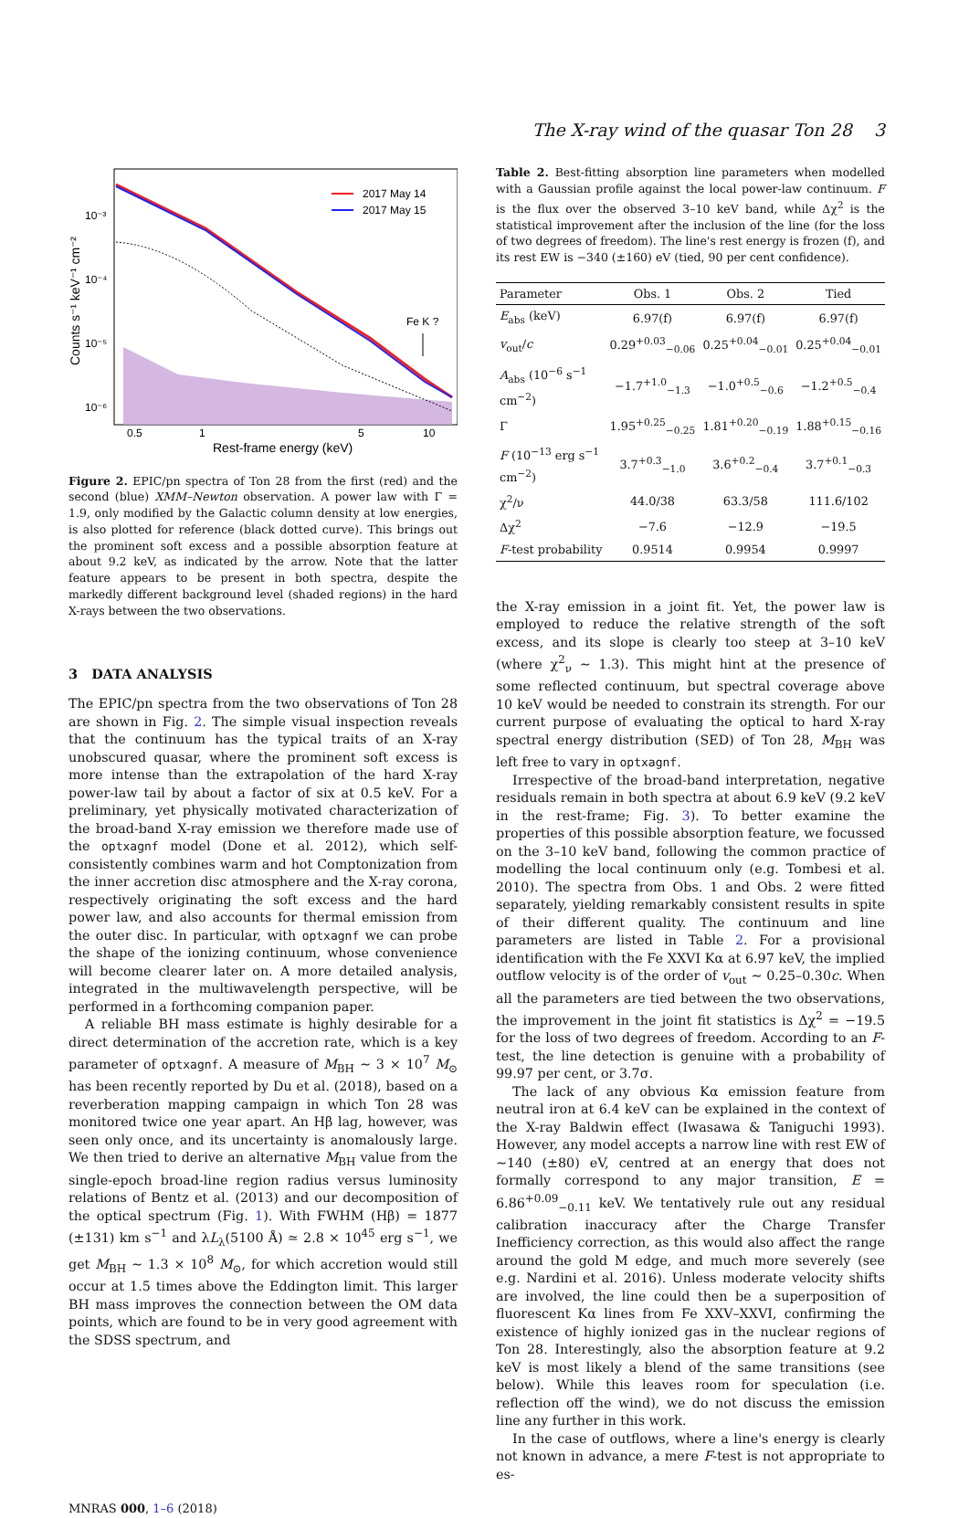The X-ray wind of the quasar Ton 28 3
2017 May 14
2017 May 15
Fe K ?
10⁻³
10⁻⁴
10⁻⁵
10⁻⁶
0.5
1
5
10
Rest-frame energy (keV)
Counts s⁻¹ keV⁻¹ cm⁻²
Figure 2. EPIC/pn spectra of Ton 28 from the first (red) and the second (blue) XMM–Newton observation. A power law with Γ = 1.9, only modified by the Galactic column density at low energies, is also plotted for reference (black dotted curve). This brings out the prominent soft excess and a possible absorption feature at about 9.2 keV, as indicated by the arrow. Note that the latter feature appears to be present in both spectra, despite the markedly different background level (shaded regions) in the hard X-rays between the two observations.
3 DATA ANALYSIS
The EPIC/pn spectra from the two observations of Ton 28 are shown in Fig. 2. The simple visual inspection reveals that the continuum has the typical traits of an X-ray unobscured quasar, where the prominent soft excess is more intense than the extrapolation of the hard X-ray power-law tail by about a factor of six at 0.5 keV. For a preliminary, yet physically motivated characterization of the broad-band X-ray emission we therefore made use of the optxagnf model (Done et al. 2012), which self-consistently combines warm and hot Comptonization from the inner accretion disc atmosphere and the X-ray corona, respectively originating the soft excess and the hard power law, and also accounts for thermal emission from the outer disc. In particular, with optxagnf we can probe the shape of the ionizing continuum, whose convenience will become clearer later on. A more detailed analysis, integrated in the multiwavelength perspective, will be performed in a forthcoming companion paper.
A reliable BH mass estimate is highly desirable for a direct determination of the accretion rate, which is a key parameter of optxagnf. A measure of M<sub>BH</sub> ∼ 3 × 10<sup>7</sup> M<sub>⊙</sub> has been recently reported by Du et al. (2018), based on a reverberation mapping campaign in which Ton 28 was monitored twice one year apart. An Hβ lag, however, was seen only once, and its uncertainty is anomalously large. We then tried to derive an alternative M<sub>BH</sub> value from the single-epoch broad-line region radius versus luminosity relations of Bentz et al. (2013) and our decomposition of the optical spectrum (Fig. 1). With FWHM (Hβ) = 1877 (±131) km s<sup>−1</sup> and λL<sub>λ</sub>(5100 Å) ≃ 2.8 × 10<sup>45</sup> erg s<sup>−1</sup>, we get M<sub>BH</sub> ∼ 1.3 × 10<sup>8</sup> M<sub>⊙</sub>, for which accretion would still occur at 1.5 times above the Eddington limit. This larger BH mass improves the connection between the OM data points, which are found to be in very good agreement with the SDSS spectrum, and
Table 2. Best-fitting absorption line parameters when modelled with a Gaussian profile against the local power-law continuum. F is the flux over the observed 3–10 keV band, while Δχ<sup>2</sup> is the statistical improvement after the inclusion of the line (for the loss of two degrees of freedom). The line's rest energy is frozen (f), and its rest EW is −340 (±160) eV (tied, 90 per cent confidence).
| Parameter | Obs. 1 | Obs. 2 | Tied |
| --- | --- | --- | --- |
| E<sub>abs</sub> (keV) | 6.97(f) | 6.97(f) | 6.97(f) |
| v<sub>out</sub>/ c | 0.29<sup>+0.03</sup><sub>−0.06</sub> | 0.25<sup>+0.04</sup><sub>−0.01</sub> | 0.25<sup>+0.04</sup><sub>−0.01</sub> |
| A<sub>abs</sub> (10<sup>−6</sup> s<sup>−1</sup> cm<sup>−2</sup>) | −1.7<sup>+1.0</sup><sub>−1.3</sub> | −1.0<sup>+0.5</sup><sub>−0.6</sub> | −1.2<sup>+0.5</sup><sub>−0.4</sub> |
| Γ | 1.95<sup>+0.25</sup><sub>−0.25</sub> | 1.81<sup>+0.20</sup><sub>−0.19</sub> | 1.88<sup>+0.15</sup><sub>−0.16</sub> |
| F (10<sup>−13</sup> erg s<sup>−1</sup> cm<sup>−2</sup>) | 3.7<sup>+0.3</sup><sub>−1.0</sub> | 3.6<sup>+0.2</sup><sub>−0.4</sub> | 3.7<sup>+0.1</sup><sub>−0.3</sub> |
| χ<sup>2</sup>/ν | 44.0/38 | 63.3/58 | 111.6/102 |
| Δχ<sup>2</sup> | −7.6 | −12.9 | −19.5 |
| F -test probability | 0.9514 | 0.9954 | 0.9997 |
the X-ray emission in a joint fit. Yet, the power law is employed to reduce the relative strength of the soft excess, and its slope is clearly too steep at 3–10 keV (where χ<sup>2</sup><sub>ν</sub> ∼ 1.3). This might hint at the presence of some reflected continuum, but spectral coverage above 10 keV would be needed to constrain its strength. For our current purpose of evaluating the optical to hard X-ray spectral energy distribution (SED) of Ton 28, M<sub>BH</sub> was left free to vary in optxagnf.
Irrespective of the broad-band interpretation, negative residuals remain in both spectra at about 6.9 keV (9.2 keV in the rest-frame; Fig. 3). To better examine the properties of this possible absorption feature, we focussed on the 3–10 keV band, following the common practice of modelling the local continuum only (e.g. Tombesi et al. 2010). The spectra from Obs. 1 and Obs. 2 were fitted separately, yielding remarkably consistent results in spite of their different quality. The continuum and line parameters are listed in Table 2. For a provisional identification with the Fe XXVI Kα at 6.97 keV, the implied outflow velocity is of the order of v<sub>out</sub> ∼ 0.25–0.30c. When all the parameters are tied between the two observations, the improvement in the joint fit statistics is Δχ<sup>2</sup> = −19.5 for the loss of two degrees of freedom. According to an F-test, the line detection is genuine with a probability of 99.97 per cent, or 3.7σ.
The lack of any obvious Kα emission feature from neutral iron at 6.4 keV can be explained in the context of the X-ray Baldwin effect (Iwasawa & Taniguchi 1993). However, any model accepts a narrow line with rest EW of ∼140 (±80) eV, centred at an energy that does not formally correspond to any major transition, E = 6.86<sup>+0.09</sup><sub>−0.11</sub> keV. We tentatively rule out any residual calibration inaccuracy after the Charge Transfer Inefficiency correction, as this would also affect the range around the gold M edge, and much more severely (see e.g. Nardini et al. 2016). Unless moderate velocity shifts are involved, the line could then be a superposition of fluorescent Kα lines from Fe XXV–XXVI, confirming the existence of highly ionized gas in the nuclear regions of Ton 28. Interestingly, also the absorption feature at 9.2 keV is most likely a blend of the same transitions (see below). While this leaves room for speculation (i.e. reflection off the wind), we do not discuss the emission line any further in this work.
In the case of outflows, where a line's energy is clearly not known in advance, a mere F-test is not appropriate to es-
MNRAS 000, 1–6 (2018)